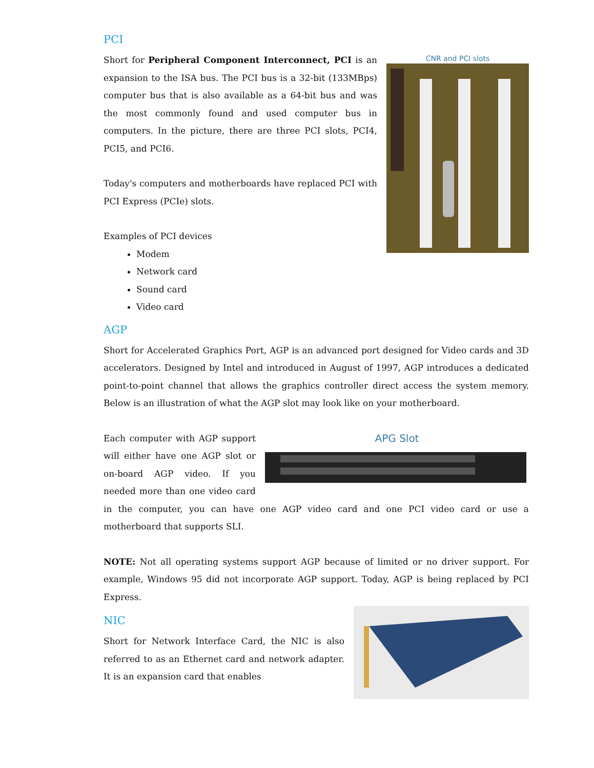PCI
CNR and PCI slots
Short for Peripheral Component Interconnect, PCI is an expansion to the ISA bus. The PCI bus is a 32-bit (133MBps) computer bus that is also available as a 64-bit bus and was the most commonly found and used computer bus in computers. In the picture, there are three PCI slots, PCI4, PCI5, and PCI6.
Today's computers and motherboards have replaced PCI with PCI Express (PCIe) slots.
Examples of PCI devices
Modem
Network card
Sound card
Video card
AGP
Short for Accelerated Graphics Port, AGP is an advanced port designed for Video cards and 3D accelerators. Designed by Intel and introduced in August of 1997, AGP introduces a dedicated point-to-point channel that allows the graphics controller direct access the system memory. Below is an illustration of what the AGP slot may look like on your motherboard.
APG Slot
Each computer with AGP support will either have one AGP slot or on-board AGP video. If you needed more than one video card in the computer, you can have one AGP video card and one PCI video card or use a motherboard that supports SLI.
NOTE: Not all operating systems support AGP because of limited or no driver support. For example, Windows 95 did not incorporate AGP support. Today, AGP is being replaced by PCI Express.
NIC
Short for Network Interface Card, the NIC is also referred to as an Ethernet card and network adapter. It is an expansion card that enables